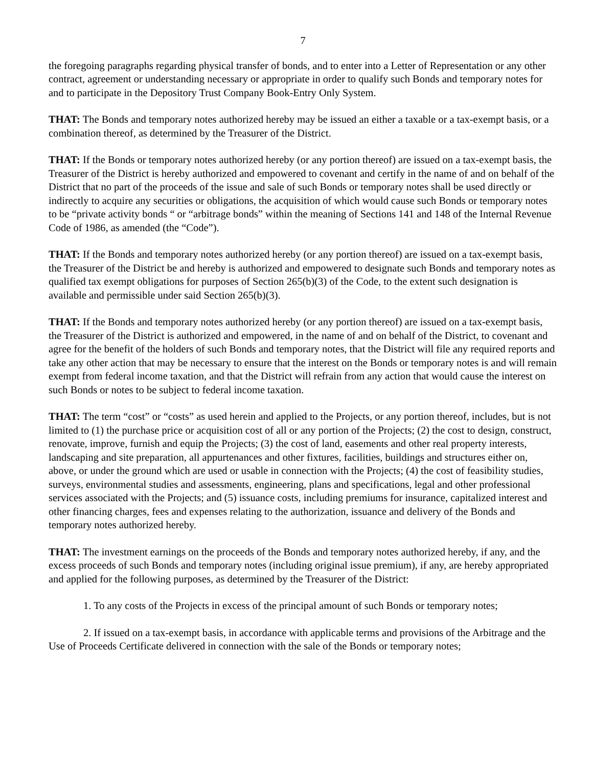7
the foregoing paragraphs regarding physical transfer of bonds, and to enter into a Letter of Representation or any other contract, agreement or understanding necessary or appropriate in order to qualify such Bonds and temporary notes for and to participate in the Depository Trust Company Book-Entry Only System.
THAT: The Bonds and temporary notes authorized hereby may be issued an either a taxable or a tax-exempt basis, or a combination thereof, as determined by the Treasurer of the District.
THAT: If the Bonds or temporary notes authorized hereby (or any portion thereof) are issued on a tax-exempt basis, the Treasurer of the District is hereby authorized and empowered to covenant and certify in the name of and on behalf of the District that no part of the proceeds of the issue and sale of such Bonds or temporary notes shall be used directly or indirectly to acquire any securities or obligations, the acquisition of which would cause such Bonds or temporary notes to be “private activity bonds “ or “arbitrage bonds” within the meaning of Sections 141 and 148 of the Internal Revenue Code of 1986, as amended (the “Code”).
THAT: If the Bonds and temporary notes authorized hereby (or any portion thereof) are issued on a tax-exempt basis, the Treasurer of the District be and hereby is authorized and empowered to designate such Bonds and temporary notes as qualified tax exempt obligations for purposes of Section 265(b)(3) of the Code, to the extent such designation is available and permissible under said Section 265(b)(3).
THAT: If the Bonds and temporary notes authorized hereby (or any portion thereof) are issued on a tax-exempt basis, the Treasurer of the District is authorized and empowered, in the name of and on behalf of the District, to covenant and agree for the benefit of the holders of such Bonds and temporary notes, that the District will file any required reports and take any other action that may be necessary to ensure that the interest on the Bonds or temporary notes is and will remain exempt from federal income taxation, and that the District will refrain from any action that would cause the interest on such Bonds or notes to be subject to federal income taxation.
THAT: The term “cost” or “costs” as used herein and applied to the Projects, or any portion thereof, includes, but is not limited to (1) the purchase price or acquisition cost of all or any portion of the Projects; (2) the cost to design, construct, renovate, improve, furnish and equip the Projects; (3) the cost of land, easements and other real property interests, landscaping and site preparation, all appurtenances and other fixtures, facilities, buildings and structures either on, above, or under the ground which are used or usable in connection with the Projects; (4) the cost of feasibility studies, surveys, environmental studies and assessments, engineering, plans and specifications, legal and other professional services associated with the Projects; and (5) issuance costs, including premiums for insurance, capitalized interest and other financing charges, fees and expenses relating to the authorization, issuance and delivery of the Bonds and temporary notes authorized hereby.
THAT: The investment earnings on the proceeds of the Bonds and temporary notes authorized hereby, if any, and the excess proceeds of such Bonds and temporary notes (including original issue premium), if any, are hereby appropriated and applied for the following purposes, as determined by the Treasurer of the District:
1. To any costs of the Projects in excess of the principal amount of such Bonds or temporary notes;
2. If issued on a tax-exempt basis, in accordance with applicable terms and provisions of the Arbitrage and the Use of Proceeds Certificate delivered in connection with the sale of the Bonds or temporary notes;